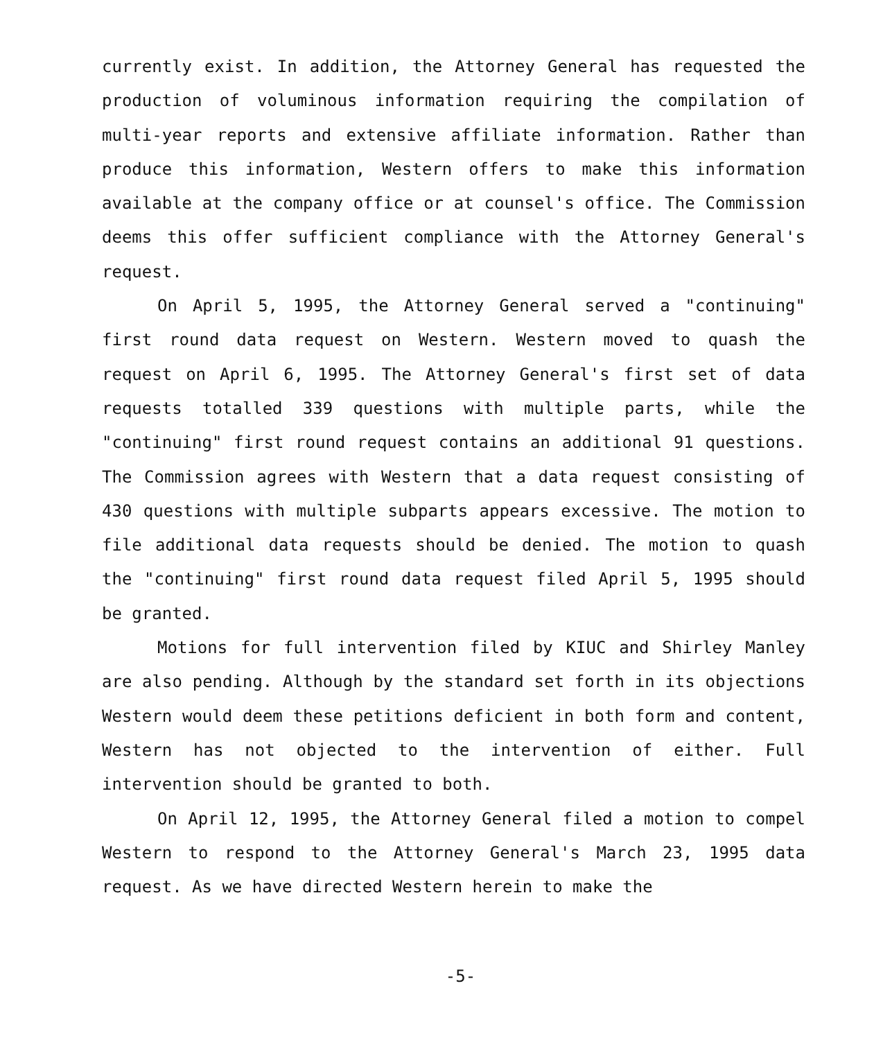currently exist. In addition, the Attorney General has requested the production of voluminous information requiring the compilation of multi-year reports and extensive affiliate information. Rather than produce this information, Western offers to make this information available at the company office or at counsel's office. The Commission deems this offer sufficient compliance with the Attorney General's request.
On April 5, 1995, the Attorney General served a "continuing" first round data request on Western. Western moved to quash the request on April 6, 1995. The Attorney General's first set of data requests totalled 339 questions with multiple parts, while the "continuing" first round request contains an additional 91 questions. The Commission agrees with Western that a data request consisting of 430 questions with multiple subparts appears excessive. The motion to file additional data requests should be denied. The motion to quash the "continuing" first round data request filed April 5, 1995 should be granted.
Motions for full intervention filed by KIUC and Shirley Manley are also pending. Although by the standard set forth in its objections Western would deem these petitions deficient in both form and content, Western has not objected to the intervention of either. Full intervention should be granted to both.
On April 12, 1995, the Attorney General filed a motion to compel Western to respond to the Attorney General's March 23, 1995 data request. As we have directed Western herein to make the
-5-